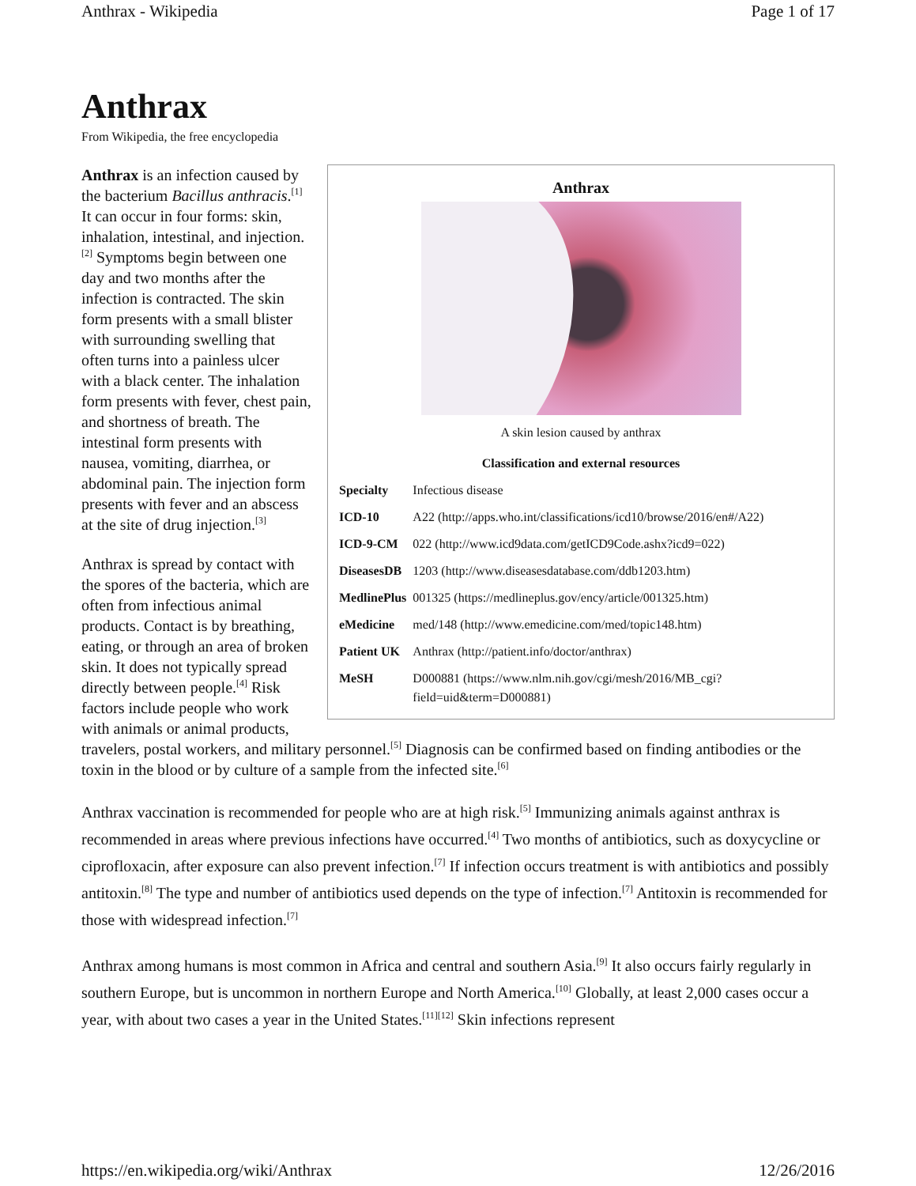Anthrax - Wikipedia Page 1 of 17
Anthrax
From Wikipedia, the free encyclopedia
Anthrax
A skin lesion caused by anthrax
| Classification and external resources | |
| --- | --- |
| Specialty | Infectious disease |
| ICD-10 | A22 (http://apps.who.int/classifications/icd10/browse/2016/en#/A22) |
| ICD-9-CM | 022 (http://www.icd9data.com/getICD9Code.ashx?icd9=022) |
| DiseasesDB | 1203 (http://www.diseasesdatabase.com/ddb1203.htm) |
| MedlinePlus | 001325 (https://medlineplus.gov/ency/article/001325.htm) |
| eMedicine | med/148 (http://www.emedicine.com/med/topic148.htm) |
| Patient UK | Anthrax (http://patient.info/doctor/anthrax) |
| MeSH | D000881 (https://www.nlm.nih.gov/cgi/mesh/2016/MB_cgi?field=uid&term=D000881) |
Anthrax is an infection caused by the bacterium Bacillus anthracis.<sup>[1]</sup> It can occur in four forms: skin, inhalation, intestinal, and injection.<sup>[2]</sup> Symptoms begin between one day and two months after the infection is contracted. The skin form presents with a small blister with surrounding swelling that often turns into a painless ulcer with a black center. The inhalation form presents with fever, chest pain, and shortness of breath. The intestinal form presents with nausea, vomiting, diarrhea, or abdominal pain. The injection form presents with fever and an abscess at the site of drug injection.<sup>[3]</sup>
Anthrax is spread by contact with the spores of the bacteria, which are often from infectious animal products. Contact is by breathing, eating, or through an area of broken skin. It does not typically spread directly between people.<sup>[4]</sup> Risk factors include people who work with animals or animal products, travelers, postal workers, and military personnel.<sup>[5]</sup> Diagnosis can be confirmed based on finding antibodies or the toxin in the blood or by culture of a sample from the infected site.<sup>[6]</sup>
Anthrax vaccination is recommended for people who are at high risk.<sup>[5]</sup> Immunizing animals against anthrax is recommended in areas where previous infections have occurred.<sup>[4]</sup> Two months of antibiotics, such as doxycycline or ciprofloxacin, after exposure can also prevent infection.<sup>[7]</sup> If infection occurs treatment is with antibiotics and possibly antitoxin.<sup>[8]</sup> The type and number of antibiotics used depends on the type of infection.<sup>[7]</sup> Antitoxin is recommended for those with widespread infection.<sup>[7]</sup>
Anthrax among humans is most common in Africa and central and southern Asia.<sup>[9]</sup> It also occurs fairly regularly in southern Europe, but is uncommon in northern Europe and North America.<sup>[10]</sup> Globally, at least 2,000 cases occur a year, with about two cases a year in the United States.<sup>[11][12]</sup> Skin infections represent
https://en.wikipedia.org/wiki/Anthrax 12/26/2016